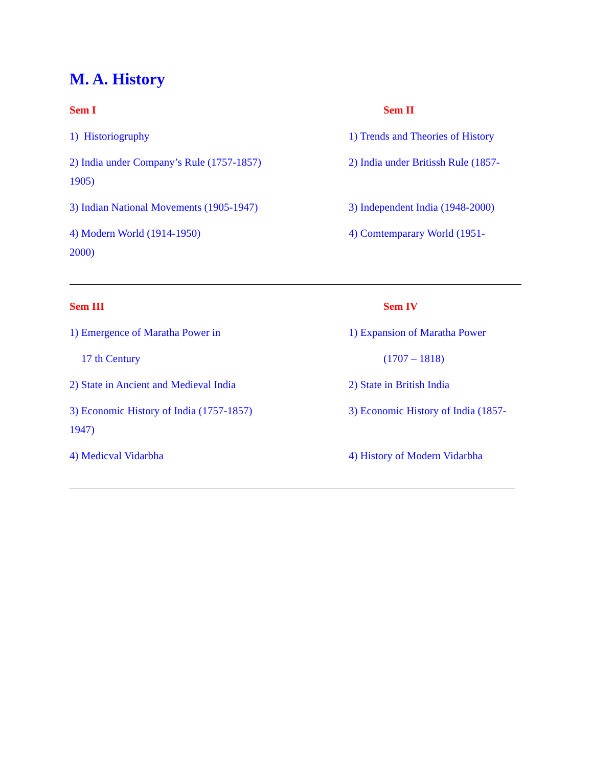M. A. History
Sem I Sem II
1) Historiogruphy 1) Trends and Theories of History
2) India under Company’s Rule (1757-1857) 2) India under Britissh Rule (1857-
1905)
3) Indian National Movements (1905-1947) 3) Independent India (1948-2000)
4) Modern World (1914-1950) 4) Comtemparary World (1951-
2000)
Sem III Sem IV
1) Emergence of Maratha Power in 1) Expansion of Maratha Power
17 th Century (1707 – 1818)
2) State in Ancient and Medieval India 2) State in British India
3) Economic History of India (1757-1857) 3) Economic History of India (1857-
1947)
4) Medicval Vidarbha 4) History of Modern Vidarbha